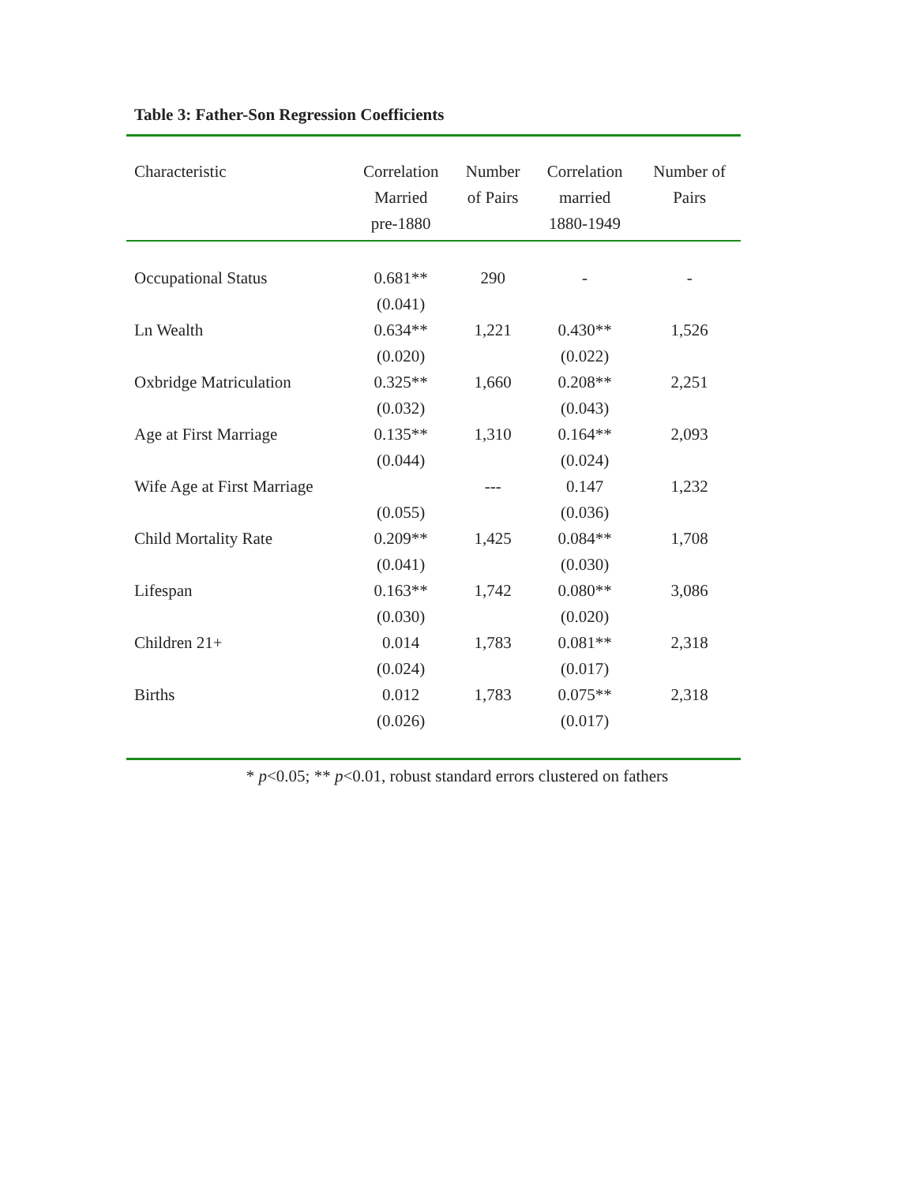Table 3: Father-Son Regression Coefficients
| Characteristic | Correlation Married pre-1880 | Number of Pairs | Correlation married 1880-1949 | Number of Pairs |
| --- | --- | --- | --- | --- |
| Occupational Status | 0.681** | 290 | - | - |
| | (0.041) | | | |
| Ln Wealth | 0.634** | 1,221 | 0.430** | 1,526 |
| | (0.020) | | (0.022) | |
| Oxbridge Matriculation | 0.325** | 1,660 | 0.208** | 2,251 |
| | (0.032) | | (0.043) | |
| Age at First Marriage | 0.135** | 1,310 | 0.164** | 2,093 |
| | (0.044) | | (0.024) | |
| Wife Age at First Marriage | | --- | 0.147 | 1,232 |
| | (0.055) | | (0.036) | |
| Child Mortality Rate | 0.209** | 1,425 | 0.084** | 1,708 |
| | (0.041) | | (0.030) | |
| Lifespan | 0.163** | 1,742 | 0.080** | 3,086 |
| | (0.030) | | (0.020) | |
| Children 21+ | 0.014 | 1,783 | 0.081** | 2,318 |
| | (0.024) | | (0.017) | |
| Births | 0.012 | 1,783 | 0.075** | 2,318 |
| | (0.026) | | (0.017) | |
* p<0.05; ** p<0.01, robust standard errors clustered on fathers